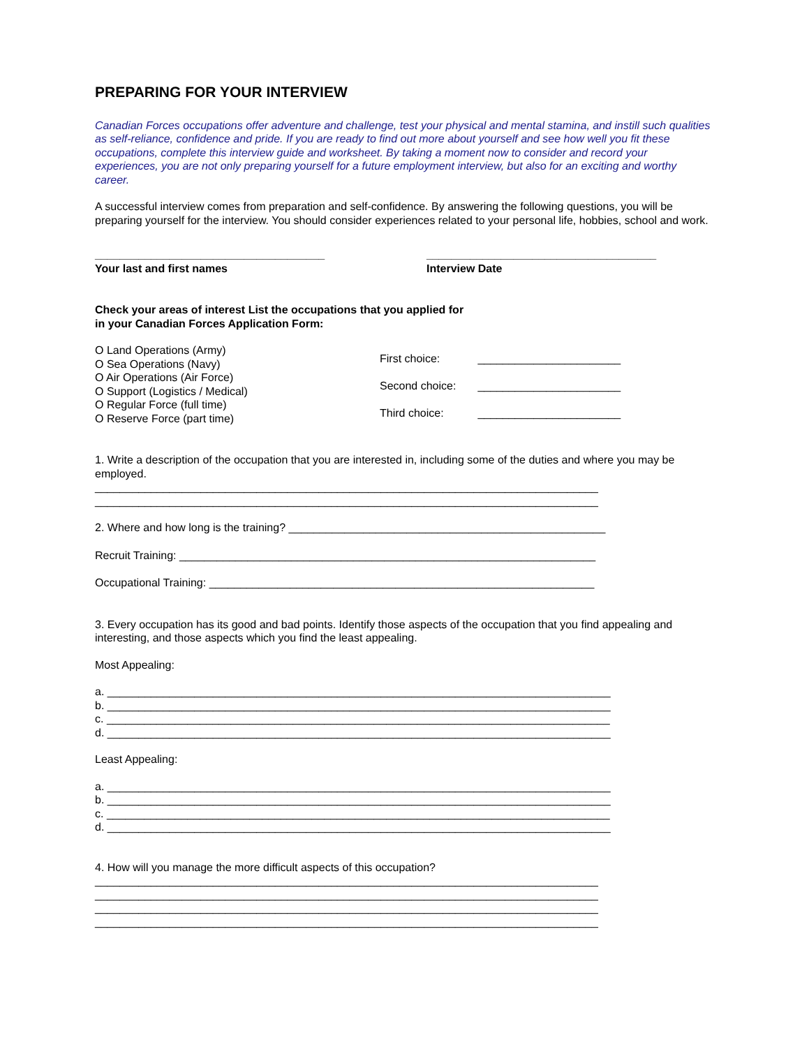PREPARING FOR YOUR INTERVIEW
Canadian Forces occupations offer adventure and challenge, test your physical and mental stamina, and instill such qualities as self-reliance, confidence and pride. If you are ready to find out more about yourself and see how well you fit these occupations, complete this interview guide and worksheet. By taking a moment now to consider and record your experiences, you are not only preparing yourself for a future employment interview, but also for an exciting and worthy career.
A successful interview comes from preparation and self-confidence. By answering the following questions, you will be preparing yourself for the interview. You should consider experiences related to your personal life, hobbies, school and work.
_____________________________________
Your last and first names
_____________________________________
Interview Date
Check your areas of interest List the occupations that you applied for
in your Canadian Forces Application Form:
O Land Operations (Army)
O Sea Operations (Navy)
O Air Operations (Air Force)
O Support (Logistics / Medical)
O Regular Force (full time)
O Reserve Force (part time)
First choice: _______________________
Second choice: _______________________
Third choice: _______________________
1. Write a description of the occupation that you are interested in, including some of the duties and where you may be employed.
_________________________________________________________________________________
_________________________________________________________________________________
2. Where and how long is the training? ___________________________________________________
Recruit Training: ___________________________________________________________________
Occupational Training: ______________________________________________________________
3. Every occupation has its good and bad points. Identify those aspects of the occupation that you find appealing and interesting, and those aspects which you find the least appealing.
Most Appealing:
a. _________________________________________________________________________________
b. _________________________________________________________________________________
c. _________________________________________________________________________________
d. _________________________________________________________________________________
Least Appealing:
a. _________________________________________________________________________________
b. _________________________________________________________________________________
c. _________________________________________________________________________________
d. _________________________________________________________________________________
4. How will you manage the more difficult aspects of this occupation?
_________________________________________________________________________________
_________________________________________________________________________________
_________________________________________________________________________________
_________________________________________________________________________________